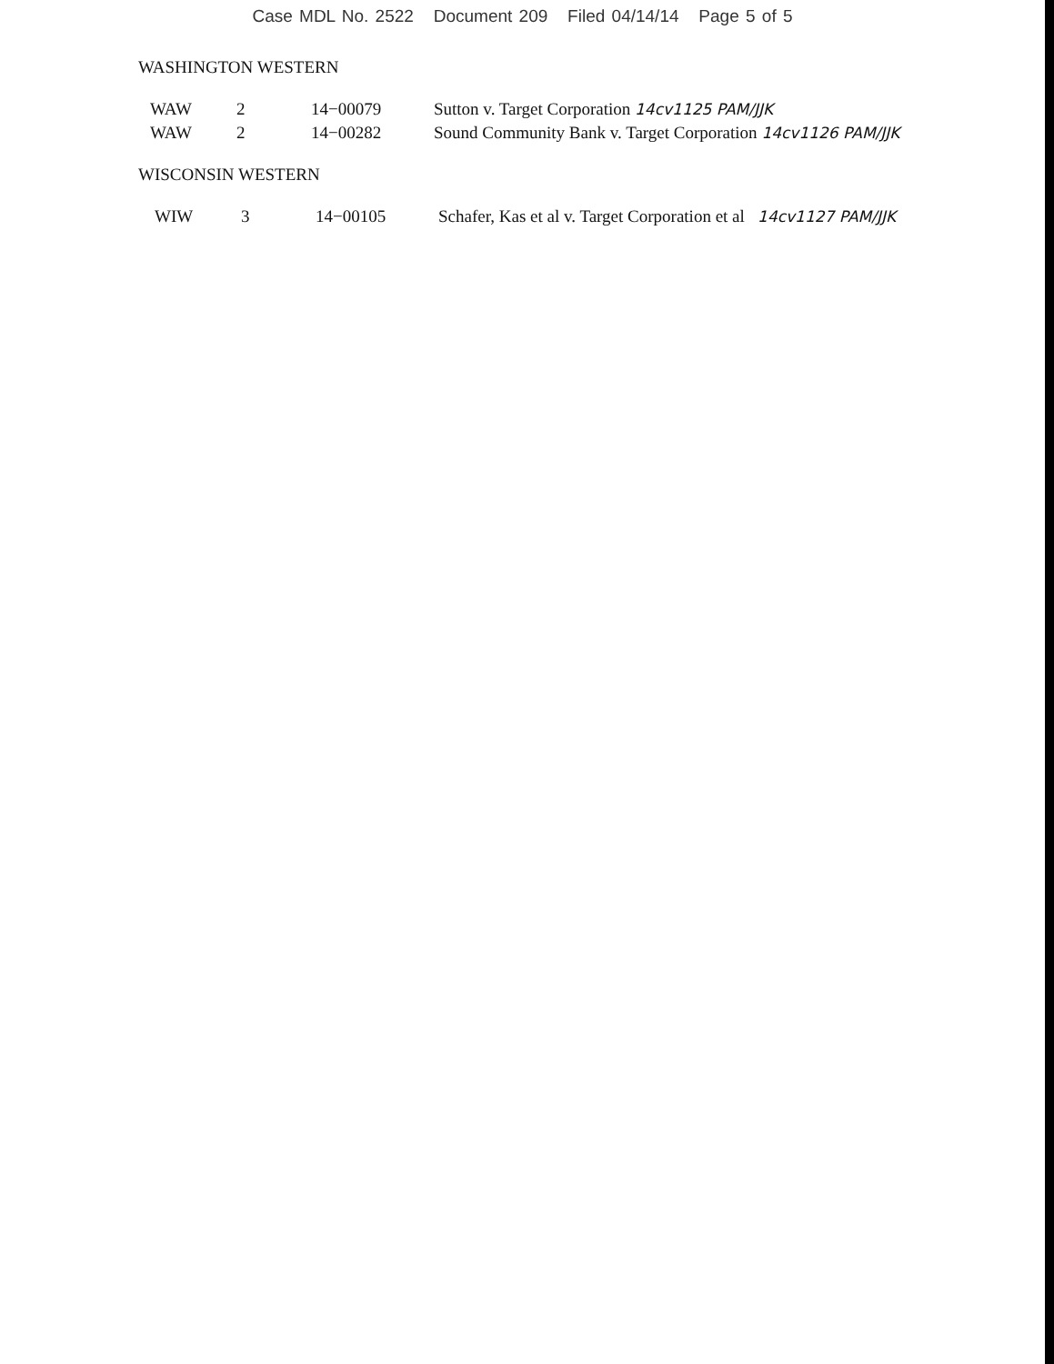Case MDL No. 2522 Document 209 Filed 04/14/14 Page 5 of 5
WASHINGTON WESTERN
| WAW | 2 | 14−00079 | Sutton v. Target Corporation 14cv1125 PAM/JJK |
| WAW | 2 | 14−00282 | Sound Community Bank v. Target Corporation 14cv1126 PAM/JJK |
WISCONSIN WESTERN
| WIW | 3 | 14−00105 | Schafer, Kas et al v. Target Corporation et al 14cv1127 PAM/JJK |